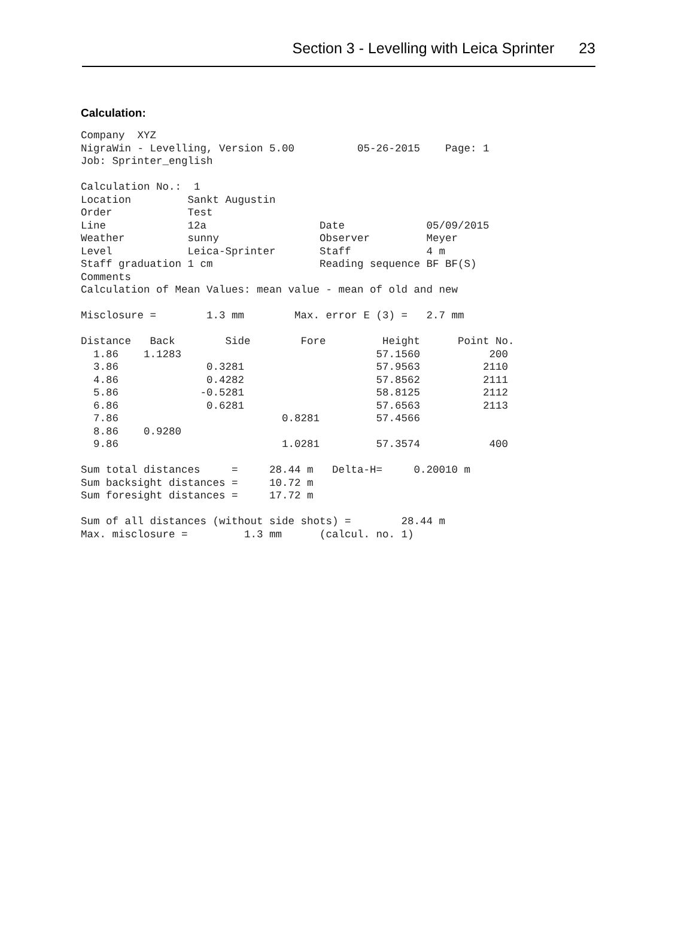Section 3 - Levelling with Leica Sprinter 23
Calculation:
Company  XYZ
NigraWin - Levelling, Version 5.00          05-26-2015    Page: 1
Job: Sprinter_english

Calculation No.:  1
Location         Sankt Augustin
Order            Test
Line             12a                  Date             05/09/2015
Weather          sunny                Observer         Meyer
Level            Leica-Sprinter       Staff            4 m
Staff graduation 1 cm                 Reading sequence BF BF(S)
Comments
Calculation of Mean Values: mean value - mean of old and new

Misclosure =        1.3 mm        Max. error E (3) =   2.7 mm

Distance   Back        Side        Fore         Height      Point No.
  1.86    1.1283                               57.1560           200
  3.86              0.3281                     57.9563          2110
  4.86              0.4282                     57.8562          2111
  5.86             -0.5281                     58.8125          2112
  6.86              0.6281                     57.6563          2113
  7.86                          0.8281         57.4566
  8.86    0.9280
  9.86                          1.0281         57.3574           400

Sum total distances     =     28.44 m   Delta-H=     0.20010 m
Sum backsight distances =     10.72 m
Sum foresight distances =     17.72 m

Sum of all distances (without side shots) =        28.44 m
Max. misclosure =         1.3 mm      (calcul. no. 1)